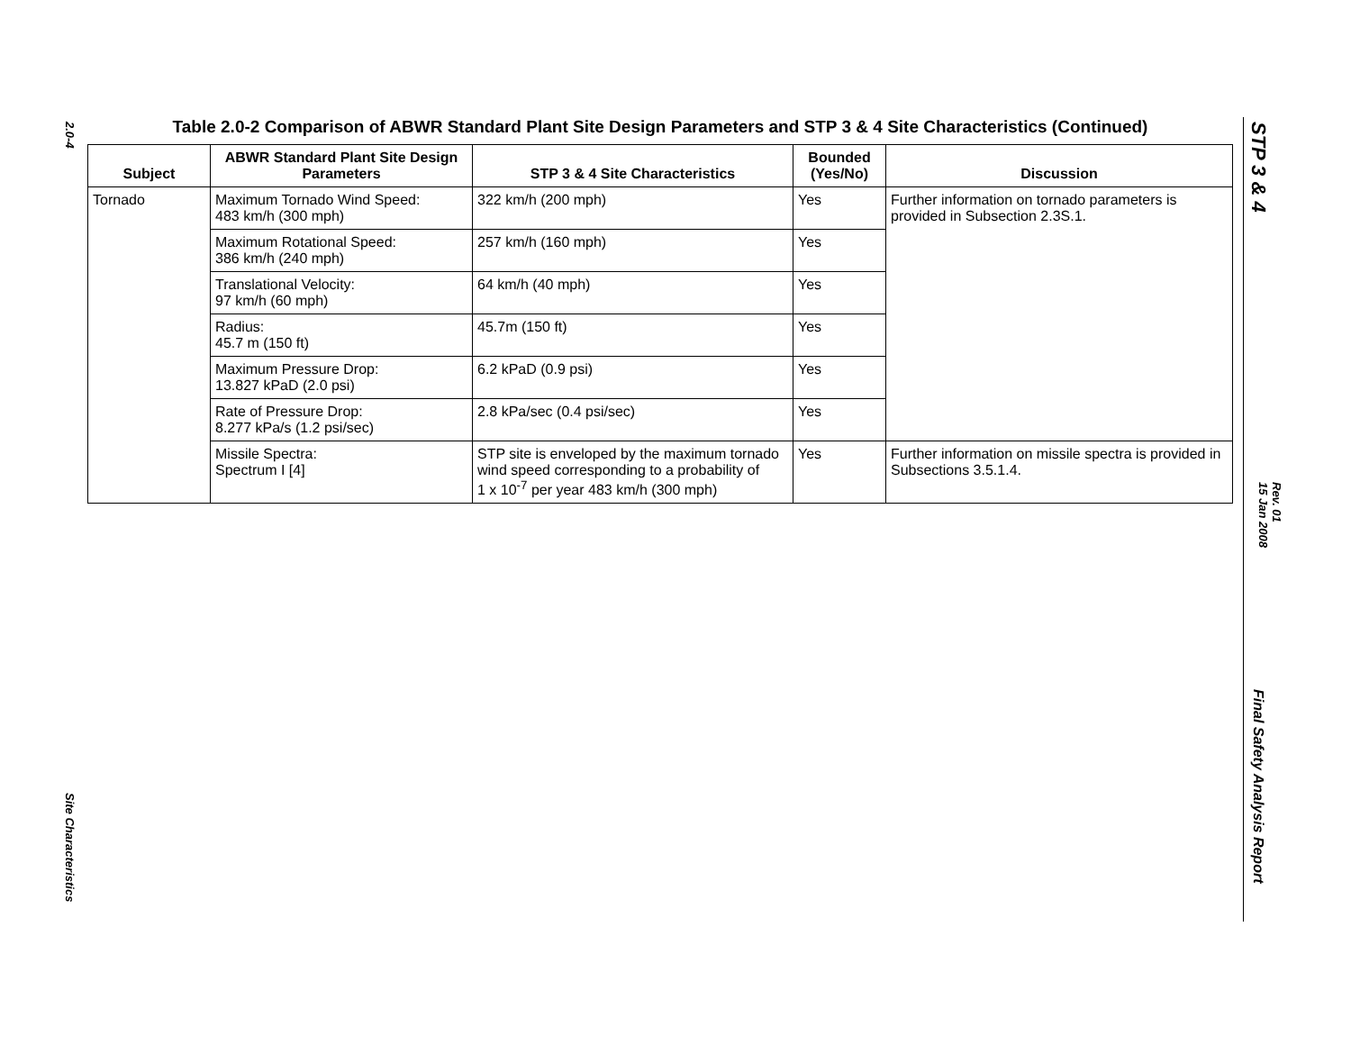2.0-4
Site Characteristics
STP 3 & 4
Rev. 01
15 Jan 2008
Final Safety Analysis Report
Table 2.0-2 Comparison of ABWR Standard Plant Site Design Parameters and STP 3 & 4 Site Characteristics (Continued)
| Subject | ABWR Standard Plant Site Design Parameters | STP 3 & 4 Site Characteristics | Bounded (Yes/No) | Discussion |
| --- | --- | --- | --- | --- |
| Tornado | Maximum Tornado Wind Speed: 483 km/h (300 mph) | 322 km/h (200 mph) | Yes | Further information on tornado parameters is provided in Subsection 2.3S.1. |
| | Maximum Rotational Speed: 386 km/h (240 mph) | 257 km/h (160 mph) | Yes | |
| | Translational Velocity: 97 km/h (60 mph) | 64 km/h (40 mph) | Yes | |
| | Radius: 45.7 m (150 ft) | 45.7m (150 ft) | Yes | |
| | Maximum Pressure Drop: 13.827 kPaD (2.0 psi) | 6.2 kPaD (0.9 psi) | Yes | |
| | Rate of Pressure Drop: 8.277 kPa/s (1.2 psi/sec) | 2.8 kPa/sec (0.4 psi/sec) | Yes | |
| | Missile Spectra: Spectrum I [4] | STP site is enveloped by the maximum tornado wind speed corresponding to a probability of 1 x 10<sup>-7</sup> per year 483 km/h (300 mph) | Yes | Further information on missile spectra is provided in Subsections 3.5.1.4. |